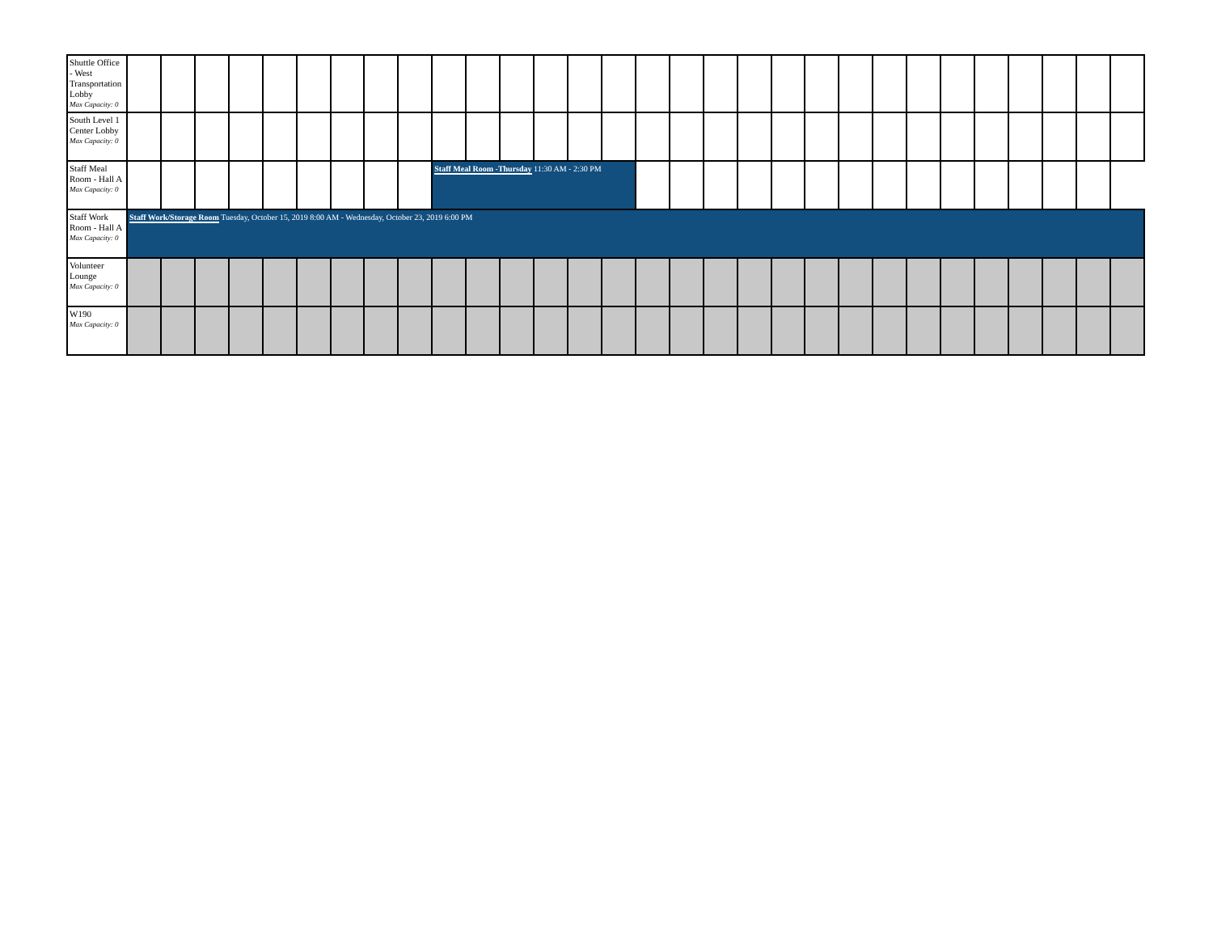| Shuttle Office - West Transportation Lobby Max Capacity: 0 | | | | | | | | | | | | | | | | | | | | | | | | | | | | | | |
| South Level 1 Center Lobby Max Capacity: 0 | | | | | | | | | | | | | | | | | | | | | | | | | | | | | | |
| Staff Meal Room - Hall A Max Capacity: 0 | | | | | | | | | | Staff Meal Room -Thursday 11:30 AM - 2:30 PM | | | | | | | | | | | | | | | | | | | | |
| Staff Work Room - Hall A Max Capacity: 0 | Staff Work/Storage Room Tuesday, October 15, 2019 8:00 AM - Wednesday, October 23, 2019 6:00 PM | | | | | | | | | | | | | | | | | | | | | | | | | | | | | |
| Volunteer Lounge Max Capacity: 0 | | | | | | | | | | | | | | | | | | | | | | | | | | | | | | |
| W190 Max Capacity: 0 | | | | | | | | | | | | | | | | | | | | | | | | | | | | | | |